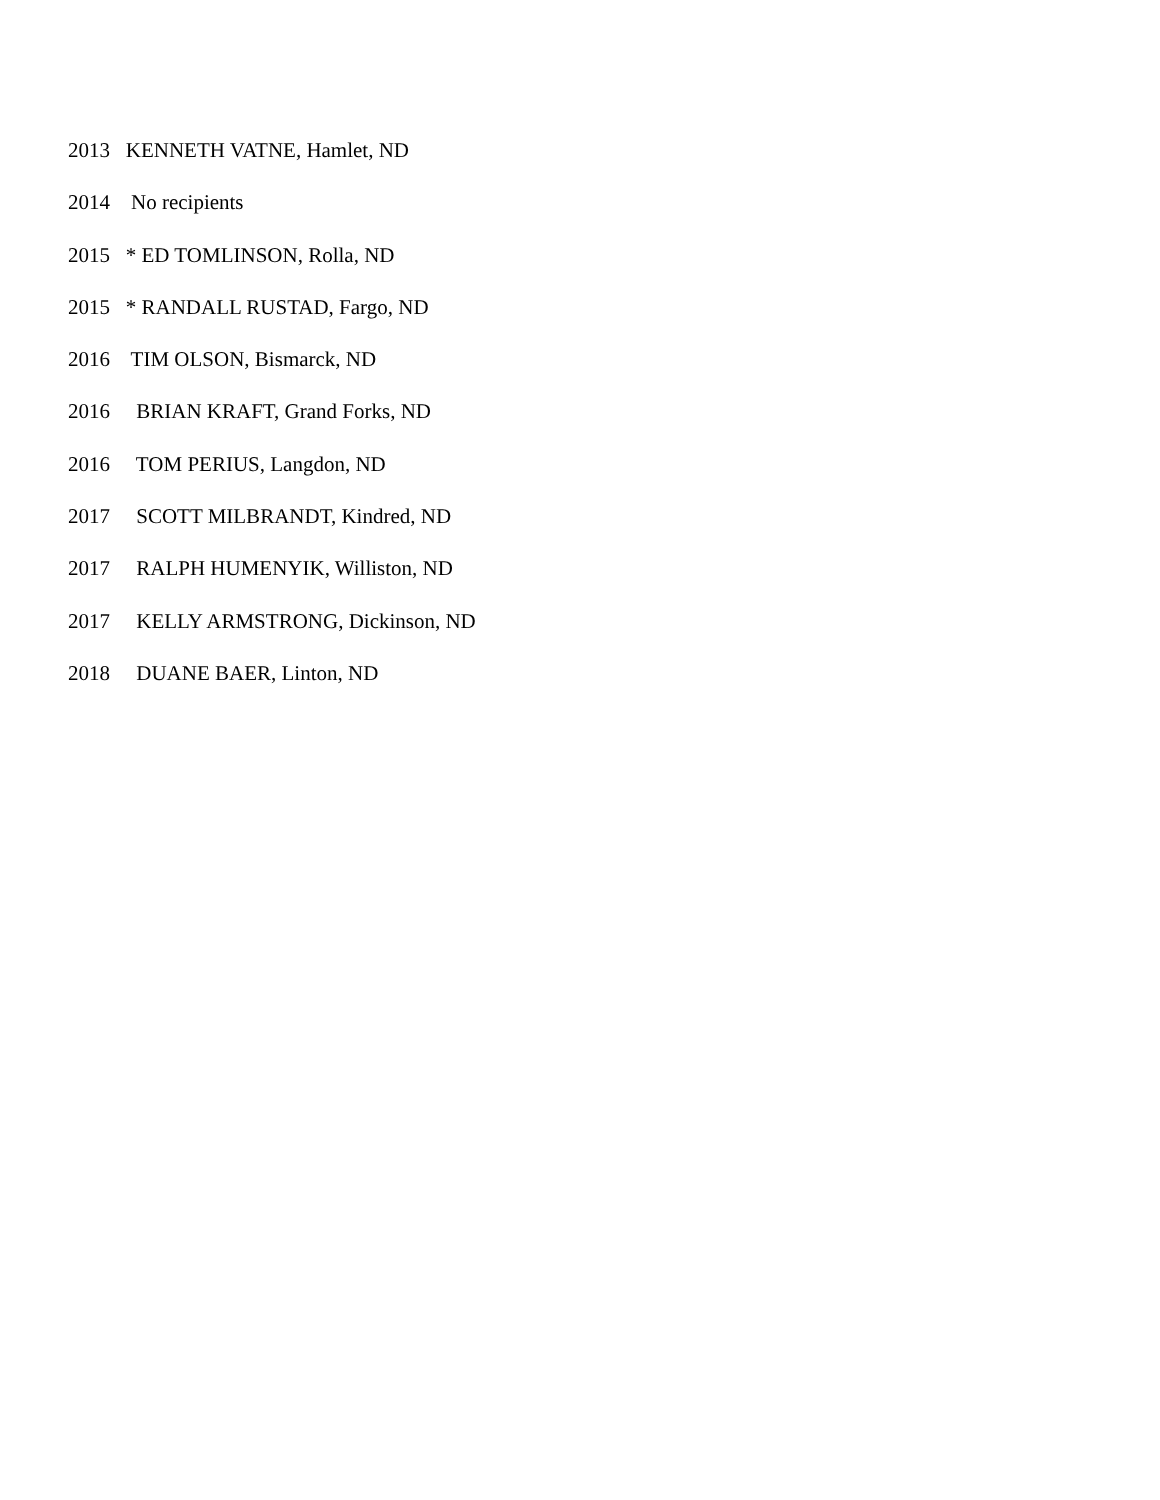2013 KENNETH VATNE, Hamlet, ND
2014 No recipients
2015 * ED TOMLINSON, Rolla, ND
2015 * RANDALL RUSTAD, Fargo, ND
2016 TIM OLSON, Bismarck, ND
2016 BRIAN KRAFT, Grand Forks, ND
2016 TOM PERIUS, Langdon, ND
2017 SCOTT MILBRANDT, Kindred, ND
2017 RALPH HUMENYIK, Williston, ND
2017 KELLY ARMSTRONG, Dickinson, ND
2018 DUANE BAER, Linton, ND